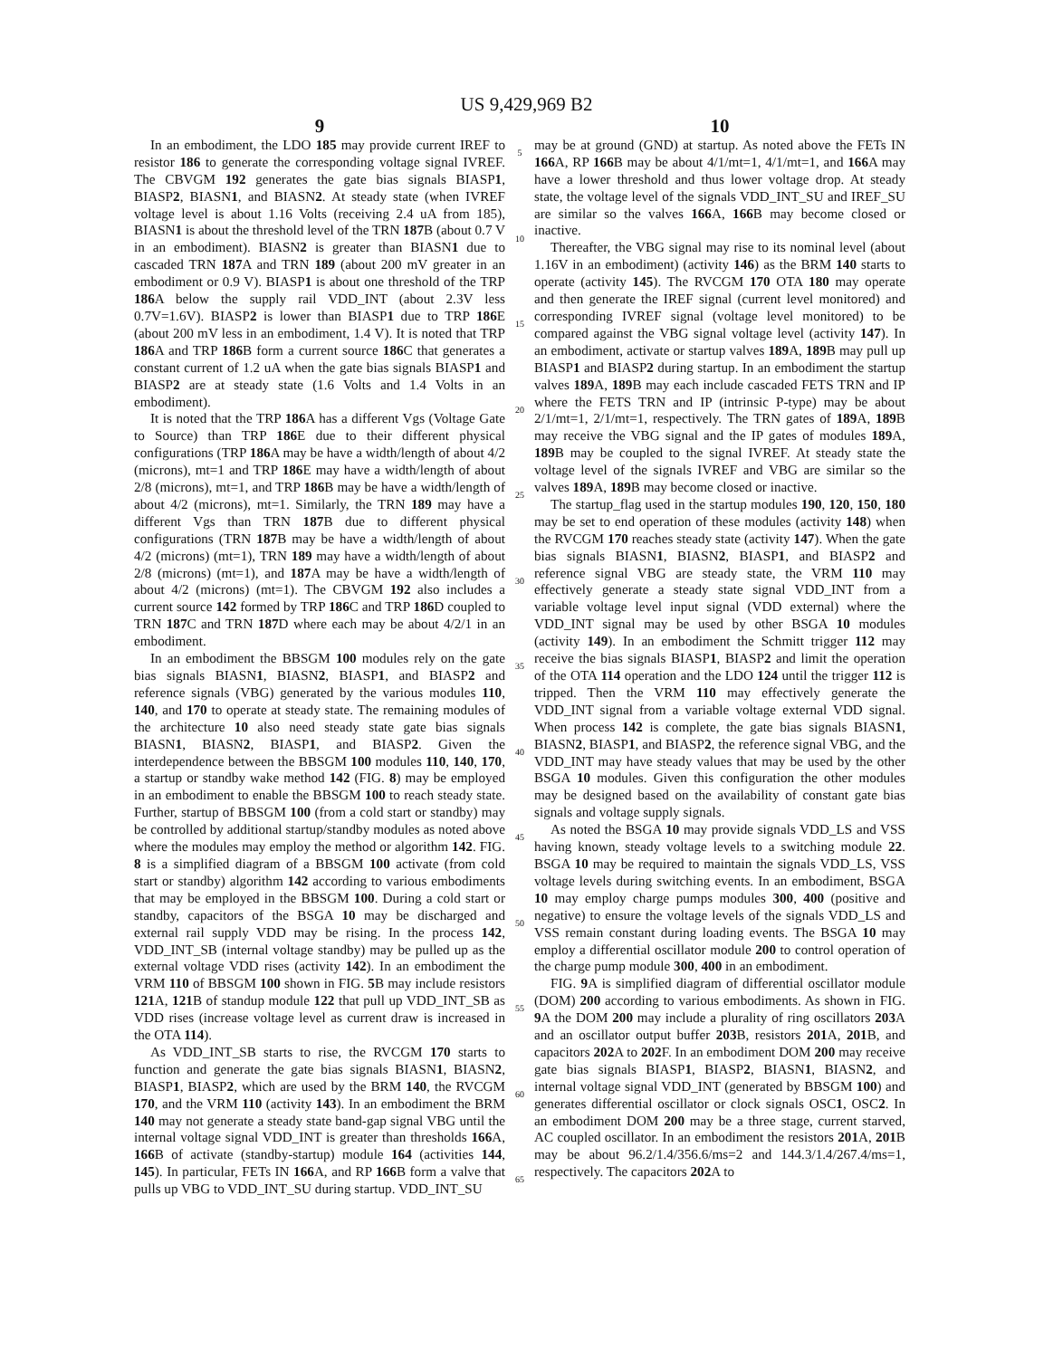US 9,429,969 B2
9
In an embodiment, the LDO 185 may provide current IREF to resistor 186 to generate the corresponding voltage signal IVREF. The CBVGM 192 generates the gate bias signals BIASP1, BIASP2, BIASN1, and BIASN2. At steady state (when IVREF voltage level is about 1.16 Volts (receiving 2.4 uA from 185), BIASN1 is about the threshold level of the TRN 187 B (about 0.7 V in an embodiment). BIASN2 is greater than BIASN1 due to cascaded TRN 187 A and TRN 189 (about 200 mV greater in an embodiment or 0.9 V). BIASP1 is about one threshold of the TRP 186 A below the supply rail VDD_INT (about 2.3V less 0.7V=1.6V). BIASP2 is lower than BIASP1 due to TRP 186 E (about 200 mV less in an embodiment, 1.4 V). It is noted that TRP 186 A and TRP 186 B form a current source 186 C that generates a constant current of 1.2 uA when the gate bias signals BIASP1 and BIASP2 are at steady state (1.6 Volts and 1.4 Volts in an embodiment).
It is noted that the TRP 186 A has a different Vgs (Voltage Gate to Source) than TRP 186 E due to their different physical configurations (TRP 186 A may be have a width/length of about 4/2 (microns), mt=1 and TRP 186 E may have a width/length of about 2/8 (microns), mt=1, and TRP 186 B may be have a width/length of about 4/2 (microns), mt=1. Similarly, the TRN 189 may have a different Vgs than TRN 187 B due to different physical configurations (TRN 187 B may be have a width/length of about 4/2 (microns) (mt=1), TRN 189 may have a width/length of about 2/8 (microns) (mt=1), and 187 A may be have a width/length of about 4/2 (microns) (mt=1). The CBVGM 192 also includes a current source 142 formed by TRP 186 C and TRP 186 D coupled to TRN 187 C and TRN 187 D where each may be about 4/2/1 in an embodiment.
In an embodiment the BBSGM 100 modules rely on the gate bias signals BIASN1, BIASN2, BIASP1, and BIASP2 and reference signals (VBG) generated by the various modules 110, 140, and 170 to operate at steady state. The remaining modules of the architecture 10 also need steady state gate bias signals BIASN1, BIASN2, BIASP1, and BIASP2. Given the interdependence between the BBSGM 100 modules 110, 140, 170, a startup or standby wake method 142 (FIG. 8) may be employed in an embodiment to enable the BBSGM 100 to reach steady state. Further, startup of BBSGM 100 (from a cold start or standby) may be controlled by additional startup/standby modules as noted above where the modules may employ the method or algorithm 142. FIG. 8 is a simplified diagram of a BBSGM 100 activate (from cold start or standby) algorithm 142 according to various embodiments that may be employed in the BBSGM 100. During a cold start or standby, capacitors of the BSGA 10 may be discharged and external rail supply VDD may be rising. In the process 142, VDD_INT_SB (internal voltage standby) may be pulled up as the external voltage VDD rises (activity 142). In an embodiment the VRM 110 of BBSGM 100 shown in FIG. 5 B may include resistors 121 A, 121 B of standup module 122 that pull up VDD_INT_SB as VDD rises (increase voltage level as current draw is increased in the OTA 114).
As VDD_INT_SB starts to rise, the RVCGM 170 starts to function and generate the gate bias signals BIASN1, BIASN2, BIASP1, BIASP2, which are used by the BRM 140, the RVCGM 170, and the VRM 110 (activity 143). In an embodiment the BRM 140 may not generate a steady state band-gap signal VBG until the internal voltage signal VDD_INT is greater than thresholds 166 A, 166 B of activate (standby-startup) module 164 (activities 144, 145). In particular, FETs IN 166 A, and RP 166 B form a valve that pulls up VBG to VDD_INT_SU during startup. VDD_INT_SU
5
10
15
20
25
30
35
40
45
50
55
60
65
10
may be at ground (GND) at startup. As noted above the FETs IN 166 A, RP 166 B may be about 4/1/mt=1, 4/1/mt=1, and 166 A may have a lower threshold and thus lower voltage drop. At steady state, the voltage level of the signals VDD_INT_SU and IREF_SU are similar so the valves 166 A, 166 B may become closed or inactive.
Thereafter, the VBG signal may rise to its nominal level (about 1.16V in an embodiment) (activity 146) as the BRM 140 starts to operate (activity 145). The RVCGM 170 OTA 180 may operate and then generate the IREF signal (current level monitored) and corresponding IVREF signal (voltage level monitored) to be compared against the VBG signal voltage level (activity 147). In an embodiment, activate or startup valves 189 A, 189 B may pull up BIASP1 and BIASP2 during startup. In an embodiment the startup valves 189 A, 189 B may each include cascaded FETS TRN and IP where the FETS TRN and IP (intrinsic P-type) may be about 2/1/mt=1, 2/1/mt=1, respectively. The TRN gates of 189 A, 189 B may receive the VBG signal and the IP gates of modules 189 A, 189 B may be coupled to the signal IVREF. At steady state the voltage level of the signals IVREF and VBG are similar so the valves 189 A, 189 B may become closed or inactive.
The startup_flag used in the startup modules 190, 120, 150, 180 may be set to end operation of these modules (activity 148) when the RVCGM 170 reaches steady state (activity 147). When the gate bias signals BIASN1, BIASN2, BIASP1, and BIASP2 and reference signal VBG are steady state, the VRM 110 may effectively generate a steady state signal VDD_INT from a variable voltage level input signal (VDD external) where the VDD_INT signal may be used by other BSGA 10 modules (activity 149). In an embodiment the Schmitt trigger 112 may receive the bias signals BIASP1, BIASP2 and limit the operation of the OTA 114 operation and the LDO 124 until the trigger 112 is tripped. Then the VRM 110 may effectively generate the VDD_INT signal from a variable voltage external VDD signal. When process 142 is complete, the gate bias signals BIASN1, BIASN2, BIASP1, and BIASP2, the reference signal VBG, and the VDD_INT may have steady values that may be used by the other BSGA 10 modules. Given this configuration the other modules may be designed based on the availability of constant gate bias signals and voltage supply signals.
As noted the BSGA 10 may provide signals VDD_LS and VSS having known, steady voltage levels to a switching module 22. BSGA 10 may be required to maintain the signals VDD_LS, VSS voltage levels during switching events. In an embodiment, BSGA 10 may employ charge pumps modules 300, 400 (positive and negative) to ensure the voltage levels of the signals VDD_LS and VSS remain constant during loading events. The BSGA 10 may employ a differential oscillator module 200 to control operation of the charge pump module 300, 400 in an embodiment.
FIG. 9 A is simplified diagram of differential oscillator module (DOM) 200 according to various embodiments. As shown in FIG. 9 A the DOM 200 may include a plurality of ring oscillators 203 A and an oscillator output buffer 203 B, resistors 201 A, 201 B, and capacitors 202 A to 202 F. In an embodiment DOM 200 may receive gate bias signals BIASP1, BIASP2, BIASN1, BIASN2, and internal voltage signal VDD_INT (generated by BBSGM 100) and generates differential oscillator or clock signals OSC1, OSC2. In an embodiment DOM 200 may be a three stage, current starved, AC coupled oscillator. In an embodiment the resistors 201 A, 201 B may be about 96.2/1.4/356.6/ms=2 and 144.3/1.4/267.4/ms=1, respectively. The capacitors 202 A to